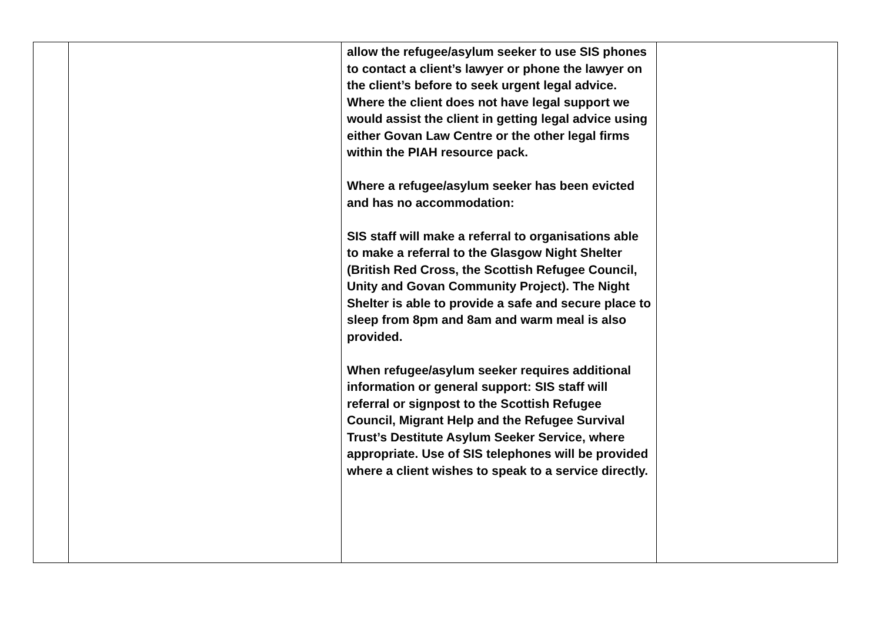| | | allow the refugee/asylum seeker to use SIS phones to contact a client’s lawyer or phone the lawyer on the client’s before to seek urgent legal advice. Where the client does not have legal support we would assist the client in getting legal advice using either Govan Law Centre or the other legal firms within the PIAH resource pack. Where a refugee/asylum seeker has been evicted and has no accommodation: SIS staff will make a referral to organisations able to make a referral to the Glasgow Night Shelter (British Red Cross, the Scottish Refugee Council, Unity and Govan Community Project). The Night Shelter is able to provide a safe and secure place to sleep from 8pm and 8am and warm meal is also provided. When refugee/asylum seeker requires additional information or general support: SIS staff will referral or signpost to the Scottish Refugee Council, Migrant Help and the Refugee Survival Trust’s Destitute Asylum Seeker Service, where appropriate. Use of SIS telephones will be provided where a client wishes to speak to a service directly. | |